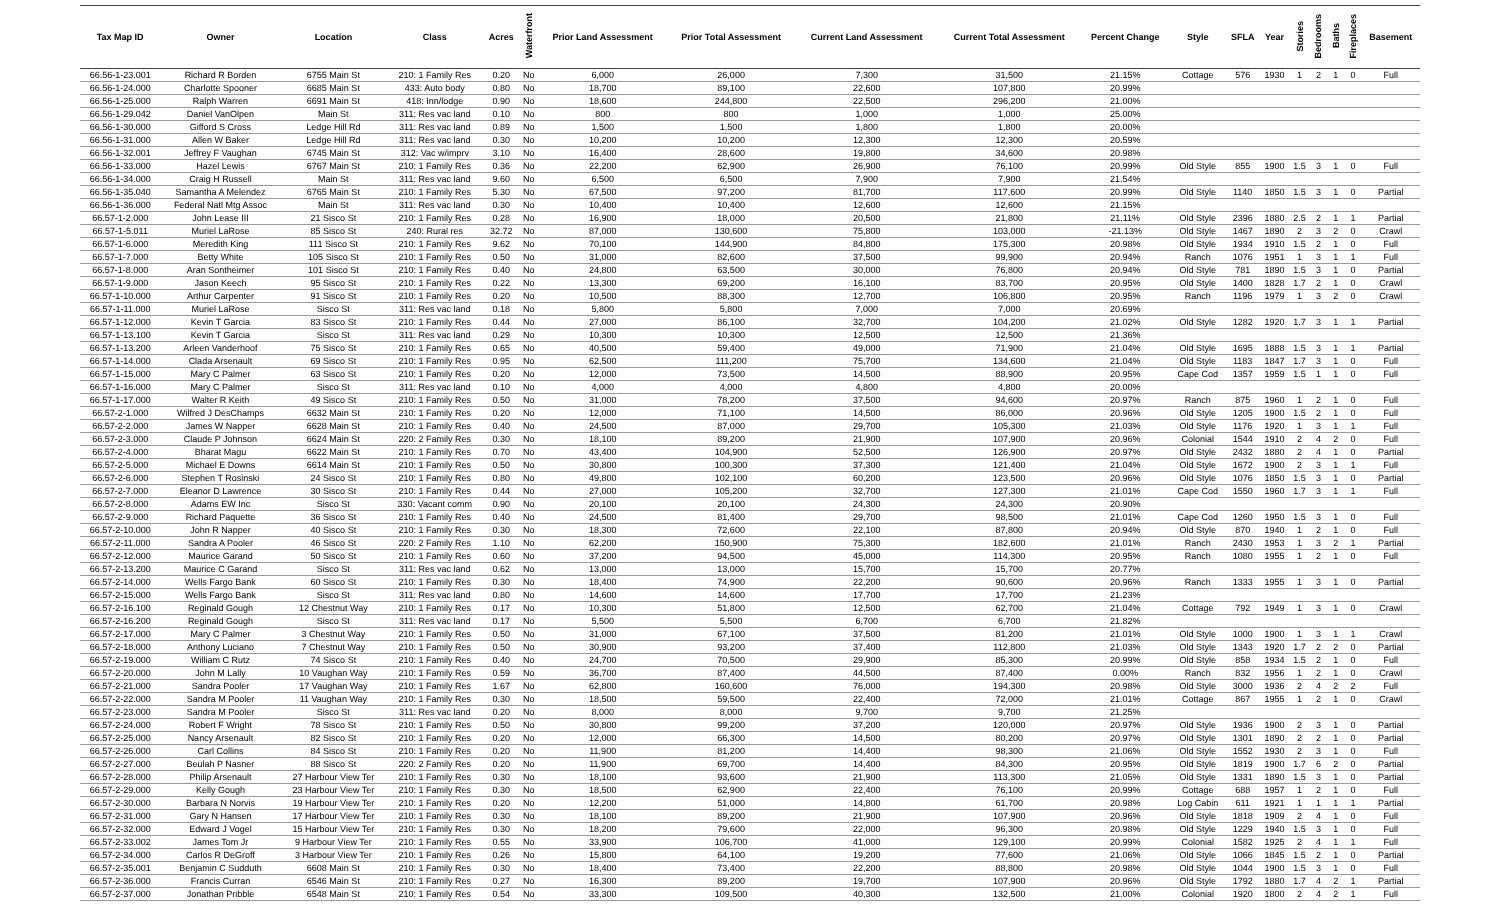| Tax Map ID | Owner | Location | Class | Acres | Waterfront | Prior Land Assessment | Prior Total Assessment | Current Land Assessment | Current Total Assessment | Percent Change | Style | SFLA | Year | Stories | Bedrooms | Baths | Fireplaces | Basement |
| --- | --- | --- | --- | --- | --- | --- | --- | --- | --- | --- | --- | --- | --- | --- | --- | --- | --- | --- |
| 66.56-1-23.001 | Richard R Borden | 6755 Main St | 210: 1 Family Res | 0.20 | No | 6,000 | 26,000 | 7,300 | 31,500 | 21.15% | Cottage | 576 | 1930 | 1 | 2 | 1 | 0 | Full |
| 66.56-1-24.000 | Charlotte Spooner | 6685 Main St | 433: Auto body | 0.80 | No | 18,700 | 89,100 | 22,600 | 107,800 | 20.99% | | | | | | | | |
| 66.56-1-25.000 | Ralph Warren | 6691 Main St | 418: Inn/lodge | 0.90 | No | 18,600 | 244,800 | 22,500 | 296,200 | 21.00% | | | | | | | | |
| 66.56-1-29.042 | Daniel VanOlpen | Main St | 311: Res vac land | 0.10 | No | 800 | 800 | 1,000 | 1,000 | 25.00% | | | | | | | | |
| 66.56-1-30.000 | Gifford S Cross | Ledge Hill Rd | 311: Res vac land | 0.89 | No | 1,500 | 1,500 | 1,800 | 1,800 | 20.00% | | | | | | | | |
| 66.56-1-31.000 | Allen W Baker | Ledge Hill Rd | 311: Res vac land | 0.30 | No | 10,200 | 10,200 | 12,300 | 12,300 | 20.59% | | | | | | | | |
| 66.56-1-32.001 | Jeffrey F Vaughan | 6745 Main St | 312: Vac w/imprv | 3.10 | No | 16,400 | 28,600 | 19,800 | 34,600 | 20.98% | | | | | | | | |
| 66.56-1-33.000 | Hazel Lewis | 6767 Main St | 210: 1 Family Res | 0.36 | No | 22,200 | 62,900 | 26,900 | 76,100 | 20.99% | Old Style | 855 | 1900 | 1.5 | 3 | 1 | 0 | Full |
| 66.56-1-34.000 | Craig H Russell | Main St | 311: Res vac land | 9.60 | No | 6,500 | 6,500 | 7,900 | 7,900 | 21.54% | | | | | | | | |
| 66.56-1-35.040 | Samantha A Melendez | 6765 Main St | 210: 1 Family Res | 5.30 | No | 67,500 | 97,200 | 81,700 | 117,600 | 20.99% | Old Style | 1140 | 1850 | 1.5 | 3 | 1 | 0 | Partial |
| 66.56-1-36.000 | Federal Natl Mtg Assoc | Main St | 311: Res vac land | 0.30 | No | 10,400 | 10,400 | 12,600 | 12,600 | 21.15% | | | | | | | | |
| 66.57-1-2.000 | John Lease III | 21 Sisco St | 210: 1 Family Res | 0.28 | No | 16,900 | 18,000 | 20,500 | 21,800 | 21.11% | Old Style | 2396 | 1880 | 2.5 | 2 | 1 | 1 | Partial |
| 66.57-1-5.011 | Muriel LaRose | 85 Sisco St | 240: Rural res | 32.72 | No | 87,000 | 130,600 | 75,800 | 103,000 | -21.13% | Old Style | 1467 | 1890 | 2 | 3 | 2 | 0 | Crawl |
| 66.57-1-6.000 | Meredith King | 111 Sisco St | 210: 1 Family Res | 9.62 | No | 70,100 | 144,900 | 84,800 | 175,300 | 20.98% | Old Style | 1934 | 1910 | 1.5 | 2 | 1 | 0 | Full |
| 66.57-1-7.000 | Betty White | 105 Sisco St | 210: 1 Family Res | 0.50 | No | 31,000 | 82,600 | 37,500 | 99,900 | 20.94% | Ranch | 1076 | 1951 | 1 | 3 | 1 | 1 | Full |
| 66.57-1-8.000 | Aran Sontheimer | 101 Sisco St | 210: 1 Family Res | 0.40 | No | 24,800 | 63,500 | 30,000 | 76,800 | 20.94% | Old Style | 781 | 1890 | 1.5 | 3 | 1 | 0 | Partial |
| 66.57-1-9.000 | Jason Keech | 95 Sisco St | 210: 1 Family Res | 0.22 | No | 13,300 | 69,200 | 16,100 | 83,700 | 20.95% | Old Style | 1400 | 1828 | 1.7 | 2 | 1 | 0 | Crawl |
| 66.57-1-10.000 | Arthur Carpenter | 91 Sisco St | 210: 1 Family Res | 0.20 | No | 10,500 | 88,300 | 12,700 | 106,800 | 20.95% | Ranch | 1196 | 1979 | 1 | 3 | 2 | 0 | Crawl |
| 66.57-1-11.000 | Muriel LaRose | Sisco St | 311: Res vac land | 0.18 | No | 5,800 | 5,800 | 7,000 | 7,000 | 20.69% | | | | | | | | |
| 66.57-1-12.000 | Kevin T Garcia | 83 Sisco St | 210: 1 Family Res | 0.44 | No | 27,000 | 86,100 | 32,700 | 104,200 | 21.02% | Old Style | 1282 | 1920 | 1.7 | 3 | 1 | 1 | Partial |
| 66.57-1-13.100 | Kevin T Garcia | Sisco St | 311: Res vac land | 0.29 | No | 10,300 | 10,300 | 12,500 | 12,500 | 21.36% | | | | | | | | |
| 66.57-1-13.200 | Arleen Vanderhoof | 75 Sisco St | 210: 1 Family Res | 0.65 | No | 40,500 | 59,400 | 49,000 | 71,900 | 21.04% | Old Style | 1695 | 1888 | 1.5 | 3 | 1 | 1 | Partial |
| 66.57-1-14.000 | Clada Arsenault | 69 Sisco St | 210: 1 Family Res | 0.95 | No | 62,500 | 111,200 | 75,700 | 134,600 | 21.04% | Old Style | 1183 | 1847 | 1.7 | 3 | 1 | 0 | Full |
| 66.57-1-15.000 | Mary C Palmer | 63 Sisco St | 210: 1 Family Res | 0.20 | No | 12,000 | 73,500 | 14,500 | 88,900 | 20.95% | Cape Cod | 1357 | 1959 | 1.5 | 1 | 1 | 0 | Full |
| 66.57-1-16.000 | Mary C Palmer | Sisco St | 311: Res vac land | 0.10 | No | 4,000 | 4,000 | 4,800 | 4,800 | 20.00% | | | | | | | | |
| 66.57-1-17.000 | Walter R Keith | 49 Sisco St | 210: 1 Family Res | 0.50 | No | 31,000 | 78,200 | 37,500 | 94,600 | 20.97% | Ranch | 875 | 1960 | 1 | 2 | 1 | 0 | Full |
| 66.57-2-1.000 | Wilfred J DesChamps | 6632 Main St | 210: 1 Family Res | 0.20 | No | 12,000 | 71,100 | 14,500 | 86,000 | 20.96% | Old Style | 1205 | 1900 | 1.5 | 2 | 1 | 0 | Full |
| 66.57-2-2.000 | James W Napper | 6628 Main St | 210: 1 Family Res | 0.40 | No | 24,500 | 87,000 | 29,700 | 105,300 | 21.03% | Old Style | 1176 | 1920 | 1 | 3 | 1 | 1 | Full |
| 66.57-2-3.000 | Claude P Johnson | 6624 Main St | 220: 2 Family Res | 0.30 | No | 18,100 | 89,200 | 21,900 | 107,900 | 20.96% | Colonial | 1544 | 1910 | 2 | 4 | 2 | 0 | Full |
| 66.57-2-4.000 | Bharat Magu | 6622 Main St | 210: 1 Family Res | 0.70 | No | 43,400 | 104,900 | 52,500 | 126,900 | 20.97% | Old Style | 2432 | 1880 | 2 | 4 | 1 | 0 | Partial |
| 66.57-2-5.000 | Michael E Downs | 6614 Main St | 210: 1 Family Res | 0.50 | No | 30,800 | 100,300 | 37,300 | 121,400 | 21.04% | Old Style | 1672 | 1900 | 2 | 3 | 1 | 1 | Full |
| 66.57-2-6.000 | Stephen T Rosinski | 24 Sisco St | 210: 1 Family Res | 0.80 | No | 49,800 | 102,100 | 60,200 | 123,500 | 20.96% | Old Style | 1076 | 1850 | 1.5 | 3 | 1 | 0 | Partial |
| 66.57-2-7.000 | Eleanor D Lawrence | 30 Sisco St | 210: 1 Family Res | 0.44 | No | 27,000 | 105,200 | 32,700 | 127,300 | 21.01% | Cape Cod | 1550 | 1960 | 1.7 | 3 | 1 | 1 | Full |
| 66.57-2-8.000 | Adams EW Inc | Sisco St | 330: Vacant comm | 0.90 | No | 20,100 | 20,100 | 24,300 | 24,300 | 20.90% | | | | | | | | |
| 66.57-2-9.000 | Richard Paquette | 36 Sisco St | 210: 1 Family Res | 0.40 | No | 24,500 | 81,400 | 29,700 | 98,500 | 21.01% | Cape Cod | 1260 | 1950 | 1.5 | 3 | 1 | 0 | Full |
| 66.57-2-10.000 | John R Napper | 40 Sisco St | 210: 1 Family Res | 0.30 | No | 18,300 | 72,600 | 22,100 | 87,800 | 20.94% | Old Style | 870 | 1940 | 1 | 2 | 1 | 0 | Full |
| 66.57-2-11.000 | Sandra A Pooler | 46 Sisco St | 220: 2 Family Res | 1.10 | No | 62,200 | 150,900 | 75,300 | 182,600 | 21.01% | Ranch | 2430 | 1953 | 1 | 3 | 2 | 1 | Partial |
| 66.57-2-12.000 | Maurice Garand | 50 Sisco St | 210: 1 Family Res | 0.60 | No | 37,200 | 94,500 | 45,000 | 114,300 | 20.95% | Ranch | 1080 | 1955 | 1 | 2 | 1 | 0 | Full |
| 66.57-2-13.200 | Maurice C Garand | Sisco St | 311: Res vac land | 0.62 | No | 13,000 | 13,000 | 15,700 | 15,700 | 20.77% | | | | | | | | |
| 66.57-2-14.000 | Wells Fargo Bank | 60 Sisco St | 210: 1 Family Res | 0.30 | No | 18,400 | 74,900 | 22,200 | 90,600 | 20.96% | Ranch | 1333 | 1955 | 1 | 3 | 1 | 0 | Partial |
| 66.57-2-15.000 | Wells Fargo Bank | Sisco St | 311: Res vac land | 0.80 | No | 14,600 | 14,600 | 17,700 | 17,700 | 21.23% | | | | | | | | |
| 66.57-2-16.100 | Reginald Gough | 12 Chestnut Way | 210: 1 Family Res | 0.17 | No | 10,300 | 51,800 | 12,500 | 62,700 | 21.04% | Cottage | 792 | 1949 | 1 | 3 | 1 | 0 | Crawl |
| 66.57-2-16.200 | Reginald Gough | Sisco St | 311: Res vac land | 0.17 | No | 5,500 | 5,500 | 6,700 | 6,700 | 21.82% | | | | | | | | |
| 66.57-2-17.000 | Mary C Palmer | 3 Chestnut Way | 210: 1 Family Res | 0.50 | No | 31,000 | 67,100 | 37,500 | 81,200 | 21.01% | Old Style | 1000 | 1900 | 1 | 3 | 1 | 1 | Crawl |
| 66.57-2-18.000 | Anthony Luciano | 7 Chestnut Way | 210: 1 Family Res | 0.50 | No | 30,900 | 93,200 | 37,400 | 112,800 | 21.03% | Old Style | 1343 | 1920 | 1.7 | 2 | 2 | 0 | Partial |
| 66.57-2-19.000 | William C Rutz | 74 Sisco St | 210: 1 Family Res | 0.40 | No | 24,700 | 70,500 | 29,900 | 85,300 | 20.99% | Old Style | 858 | 1934 | 1.5 | 2 | 1 | 0 | Full |
| 66.57-2-20.000 | John M Lally | 10 Vaughan Way | 210: 1 Family Res | 0.59 | No | 36,700 | 87,400 | 44,500 | 87,400 | 0.00% | Ranch | 832 | 1956 | 1 | 2 | 1 | 0 | Crawl |
| 66.57-2-21.000 | Sandra Pooler | 17 Vaughan Way | 210: 1 Family Res | 1.67 | No | 62,800 | 160,600 | 76,000 | 194,300 | 20.98% | Old Style | 3000 | 1936 | 2 | 4 | 2 | 2 | Full |
| 66.57-2-22.000 | Sandra M Pooler | 11 Vaughan Way | 210: 1 Family Res | 0.30 | No | 18,500 | 59,500 | 22,400 | 72,000 | 21.01% | Cottage | 867 | 1955 | 1 | 2 | 1 | 0 | Crawl |
| 66.57-2-23.000 | Sandra M Pooler | Sisco St | 311: Res vac land | 0.20 | No | 8,000 | 8,000 | 9,700 | 9,700 | 21.25% | | | | | | | | |
| 66.57-2-24.000 | Robert F Wright | 78 Sisco St | 210: 1 Family Res | 0.50 | No | 30,800 | 99,200 | 37,200 | 120,000 | 20.97% | Old Style | 1936 | 1900 | 2 | 3 | 1 | 0 | Partial |
| 66.57-2-25.000 | Nancy Arsenault | 82 Sisco St | 210: 1 Family Res | 0.20 | No | 12,000 | 66,300 | 14,500 | 80,200 | 20.97% | Old Style | 1301 | 1890 | 2 | 2 | 1 | 0 | Partial |
| 66.57-2-26.000 | Carl Collins | 84 Sisco St | 210: 1 Family Res | 0.20 | No | 11,900 | 81,200 | 14,400 | 98,300 | 21.06% | Old Style | 1552 | 1930 | 2 | 3 | 1 | 0 | Full |
| 66.57-2-27.000 | Beulah P Nasner | 88 Sisco St | 220: 2 Family Res | 0.20 | No | 11,900 | 69,700 | 14,400 | 84,300 | 20.95% | Old Style | 1819 | 1900 | 1.7 | 6 | 2 | 0 | Partial |
| 66.57-2-28.000 | Philip Arsenault | 27 Harbour View Ter | 210: 1 Family Res | 0.30 | No | 18,100 | 93,600 | 21,900 | 113,300 | 21.05% | Old Style | 1331 | 1890 | 1.5 | 3 | 1 | 0 | Partial |
| 66.57-2-29.000 | Kelly Gough | 23 Harbour View Ter | 210: 1 Family Res | 0.30 | No | 18,500 | 62,900 | 22,400 | 76,100 | 20.99% | Cottage | 688 | 1957 | 1 | 2 | 1 | 0 | Full |
| 66.57-2-30.000 | Barbara N Norvis | 19 Harbour View Ter | 210: 1 Family Res | 0.20 | No | 12,200 | 51,000 | 14,800 | 61,700 | 20.98% | Log Cabin | 611 | 1921 | 1 | 1 | 1 | 1 | Partial |
| 66.57-2-31.000 | Gary N Hansen | 17 Harbour View Ter | 210: 1 Family Res | 0.30 | No | 18,100 | 89,200 | 21,900 | 107,900 | 20.96% | Old Style | 1818 | 1909 | 2 | 4 | 1 | 0 | Full |
| 66.57-2-32.000 | Edward J Vogel | 15 Harbour View Ter | 210: 1 Family Res | 0.30 | No | 18,200 | 79,600 | 22,000 | 96,300 | 20.98% | Old Style | 1229 | 1940 | 1.5 | 3 | 1 | 0 | Full |
| 66.57-2-33.002 | James Tom Jr | 9 Harbour View Ter | 210: 1 Family Res | 0.55 | No | 33,900 | 106,700 | 41,000 | 129,100 | 20.99% | Colonial | 1582 | 1925 | 2 | 4 | 1 | 1 | Full |
| 66.57-2-34.000 | Carlos R DeGroff | 3 Harbour View Ter | 210: 1 Family Res | 0.26 | No | 15,800 | 64,100 | 19,200 | 77,600 | 21.06% | Old Style | 1066 | 1845 | 1.5 | 2 | 1 | 0 | Partial |
| 66.57-2-35.001 | Benjamin C Sudduth | 6608 Main St | 210: 1 Family Res | 0.30 | No | 18,400 | 73,400 | 22,200 | 88,800 | 20.98% | Old Style | 1044 | 1900 | 1.5 | 3 | 1 | 0 | Full |
| 66.57-2-36.000 | Francis Curran | 6546 Main St | 210: 1 Family Res | 0.27 | No | 16,300 | 89,200 | 19,700 | 107,900 | 20.96% | Old Style | 1792 | 1880 | 1.7 | 4 | 2 | 1 | Partial |
| 66.57-2-37.000 | Jonathan Pribble | 6548 Main St | 210: 1 Family Res | 0.54 | No | 33,300 | 109,500 | 40,300 | 132,500 | 21.00% | Colonial | 1920 | 1800 | 2 | 4 | 2 | 1 | Full |